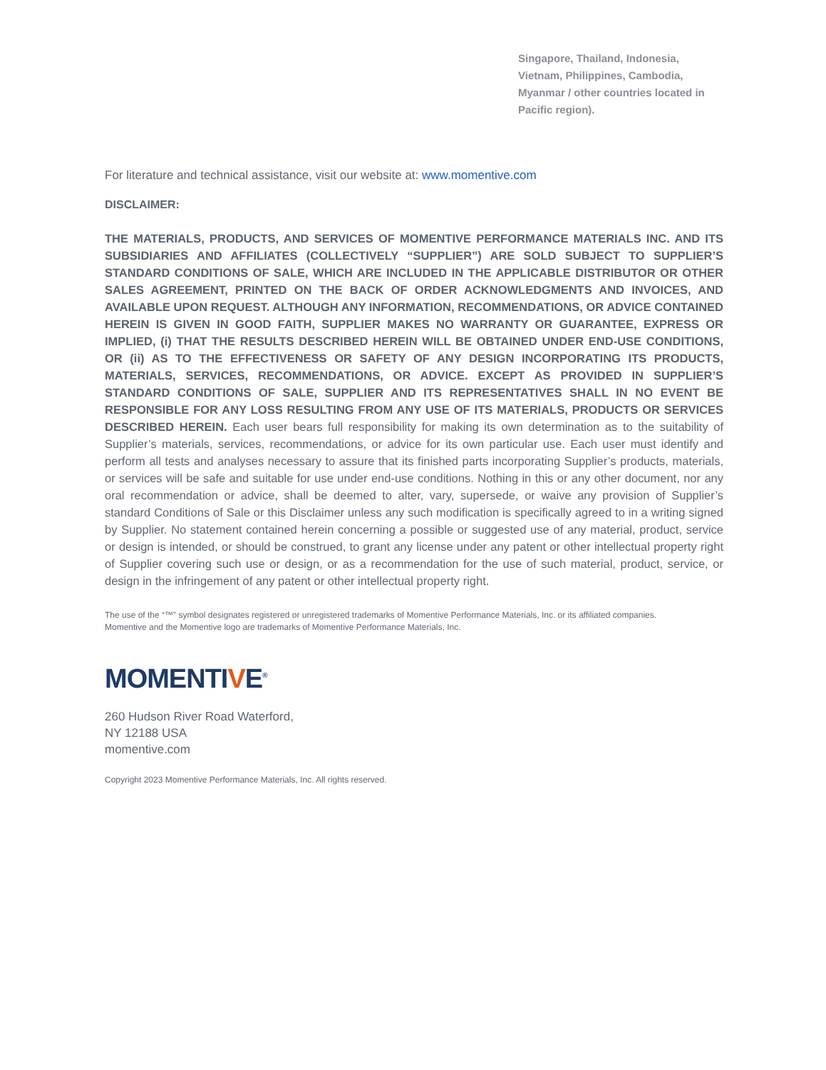Singapore, Thailand, Indonesia,
Vietnam, Philippines, Cambodia,
Myanmar / other countries located in
Pacific region).
For literature and technical assistance, visit our website at: www.momentive.com
DISCLAIMER:
THE MATERIALS, PRODUCTS, AND SERVICES OF MOMENTIVE PERFORMANCE MATERIALS INC. AND ITS SUBSIDIARIES AND AFFILIATES (COLLECTIVELY “SUPPLIER”) ARE SOLD SUBJECT TO SUPPLIER’S STANDARD CONDITIONS OF SALE, WHICH ARE INCLUDED IN THE APPLICABLE DISTRIBUTOR OR OTHER SALES AGREEMENT, PRINTED ON THE BACK OF ORDER ACKNOWLEDGMENTS AND INVOICES, AND AVAILABLE UPON REQUEST. ALTHOUGH ANY INFORMATION, RECOMMENDATIONS, OR ADVICE CONTAINED HEREIN IS GIVEN IN GOOD FAITH, SUPPLIER MAKES NO WARRANTY OR GUARANTEE, EXPRESS OR IMPLIED, (i) THAT THE RESULTS DESCRIBED HEREIN WILL BE OBTAINED UNDER END-USE CONDITIONS, OR (ii) AS TO THE EFFECTIVENESS OR SAFETY OF ANY DESIGN INCORPORATING ITS PRODUCTS, MATERIALS, SERVICES, RECOMMENDATIONS, OR ADVICE. EXCEPT AS PROVIDED IN SUPPLIER’S STANDARD CONDITIONS OF SALE, SUPPLIER AND ITS REPRESENTATIVES SHALL IN NO EVENT BE RESPONSIBLE FOR ANY LOSS RESULTING FROM ANY USE OF ITS MATERIALS, PRODUCTS OR SERVICES DESCRIBED HEREIN. Each user bears full responsibility for making its own determination as to the suitability of Supplier’s materials, services, recommendations, or advice for its own particular use. Each user must identify and perform all tests and analyses necessary to assure that its finished parts incorporating Supplier’s products, materials, or services will be safe and suitable for use under end-use conditions. Nothing in this or any other document, nor any oral recommendation or advice, shall be deemed to alter, vary, supersede, or waive any provision of Supplier’s standard Conditions of Sale or this Disclaimer unless any such modification is specifically agreed to in a writing signed by Supplier. No statement contained herein concerning a possible or suggested use of any material, product, service or design is intended, or should be construed, to grant any license under any patent or other intellectual property right of Supplier covering such use or design, or as a recommendation for the use of such material, product, service, or design in the infringement of any patent or other intellectual property right.
The use of the “™” symbol designates registered or unregistered trademarks of Momentive Performance Materials, Inc. or its affiliated companies.
Momentive and the Momentive logo are trademarks of Momentive Performance Materials, Inc.
MOMENTIVE<sup>®</sup>
260 Hudson River Road Waterford,
NY 12188 USA
momentive.com
Copyright 2023 Momentive Performance Materials, Inc. All rights reserved.